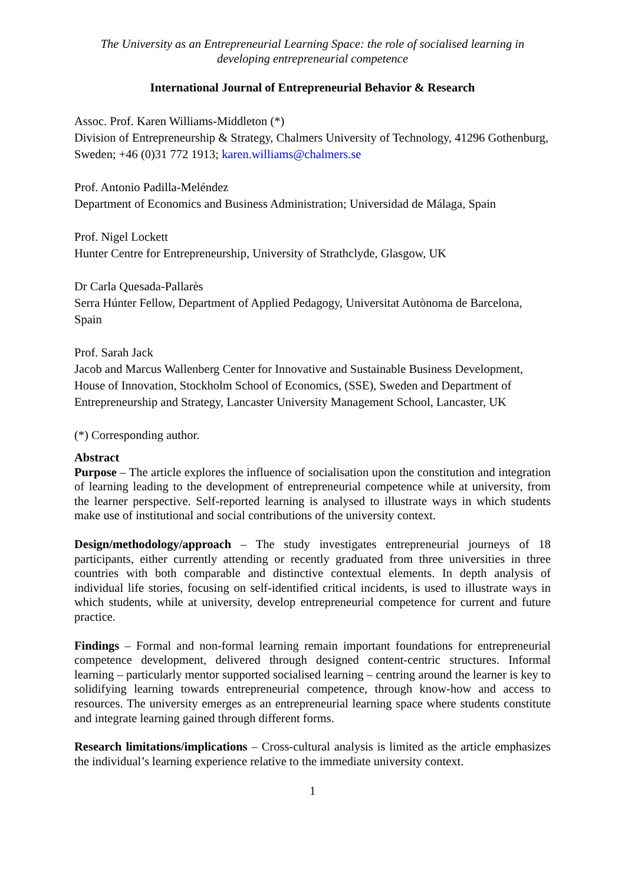The University as an Entrepreneurial Learning Space: the role of socialised learning in developing entrepreneurial competence
International Journal of Entrepreneurial Behavior & Research
Assoc. Prof. Karen Williams-Middleton (*)
Division of Entrepreneurship & Strategy, Chalmers University of Technology, 41296 Gothenburg, Sweden; +46 (0)31 772 1913; karen.williams@chalmers.se
Prof. Antonio Padilla-Meléndez
Department of Economics and Business Administration; Universidad de Málaga, Spain
Prof. Nigel Lockett
Hunter Centre for Entrepreneurship, University of Strathclyde, Glasgow, UK
Dr Carla Quesada-Pallarès
Serra Húnter Fellow, Department of Applied Pedagogy, Universitat Autònoma de Barcelona, Spain
Prof. Sarah Jack
Jacob and Marcus Wallenberg Center for Innovative and Sustainable Business Development, House of Innovation, Stockholm School of Economics, (SSE), Sweden and Department of Entrepreneurship and Strategy, Lancaster University Management School, Lancaster, UK
(*) Corresponding author.
Abstract
Purpose – The article explores the influence of socialisation upon the constitution and integration of learning leading to the development of entrepreneurial competence while at university, from the learner perspective. Self-reported learning is analysed to illustrate ways in which students make use of institutional and social contributions of the university context.
Design/methodology/approach – The study investigates entrepreneurial journeys of 18 participants, either currently attending or recently graduated from three universities in three countries with both comparable and distinctive contextual elements. In depth analysis of individual life stories, focusing on self-identified critical incidents, is used to illustrate ways in which students, while at university, develop entrepreneurial competence for current and future practice.
Findings – Formal and non-formal learning remain important foundations for entrepreneurial competence development, delivered through designed content-centric structures. Informal learning – particularly mentor supported socialised learning – centring around the learner is key to solidifying learning towards entrepreneurial competence, through know-how and access to resources. The university emerges as an entrepreneurial learning space where students constitute and integrate learning gained through different forms.
Research limitations/implications – Cross-cultural analysis is limited as the article emphasizes the individual’s learning experience relative to the immediate university context.
1